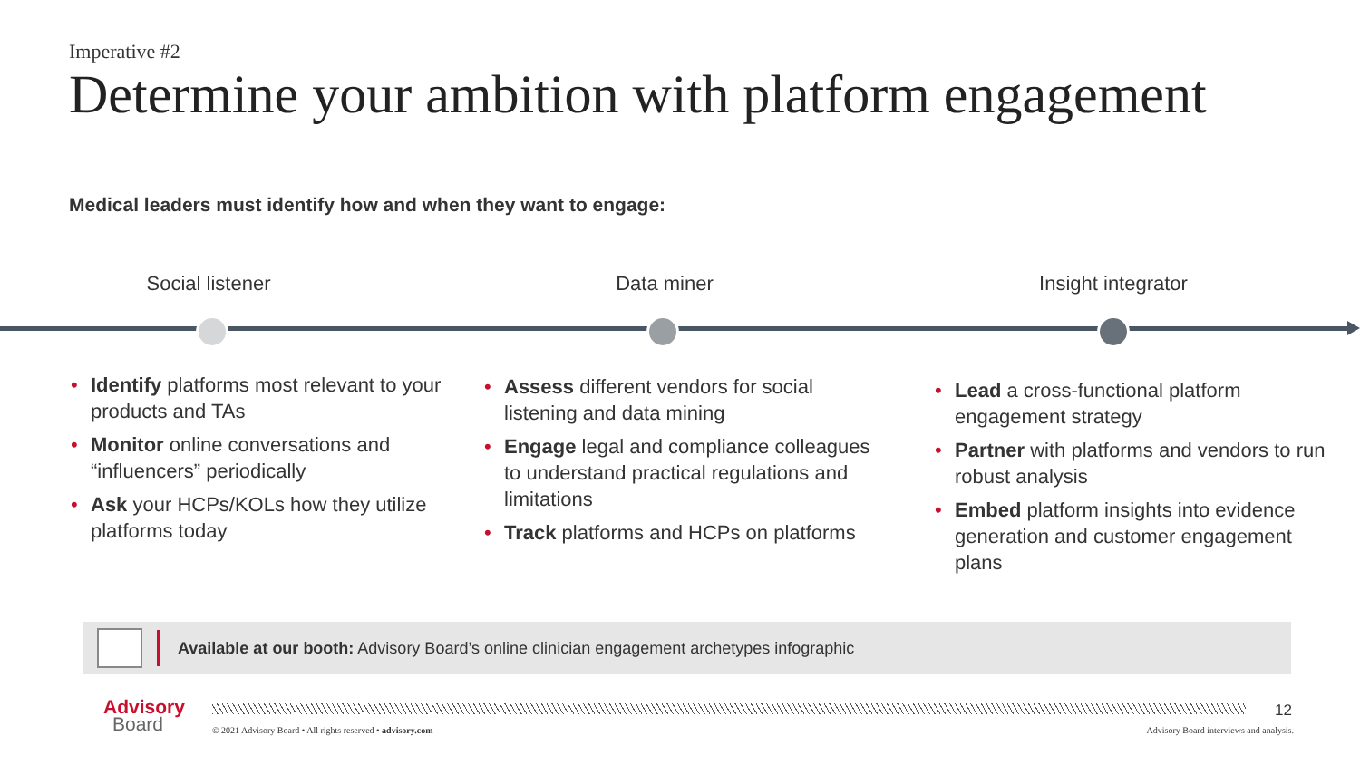Imperative #2
Determine your ambition with platform engagement
Medical leaders must identify how and when they want to engage:
Social listener Data miner Insight integrator
• Identify platforms most relevant to your products and TAs
• Monitor online conversations and “influencers” periodically
• Ask your HCPs/KOLs how they utilize platforms today
• Assess different vendors for social listening and data mining
• Engage legal and compliance colleagues to understand practical regulations and limitations
• Track platforms and HCPs on platforms
• Lead a cross-functional platform engagement strategy
• Partner with platforms and vendors to run robust analysis
• Embed platform insights into evidence generation and customer engagement plans
Available at our booth: Advisory Board’s online clinician engagement archetypes infographic
Advisory
Board
12
© 2021 Advisory Board • All rights reserved • advisory.com
Advisory Board interviews and analysis.